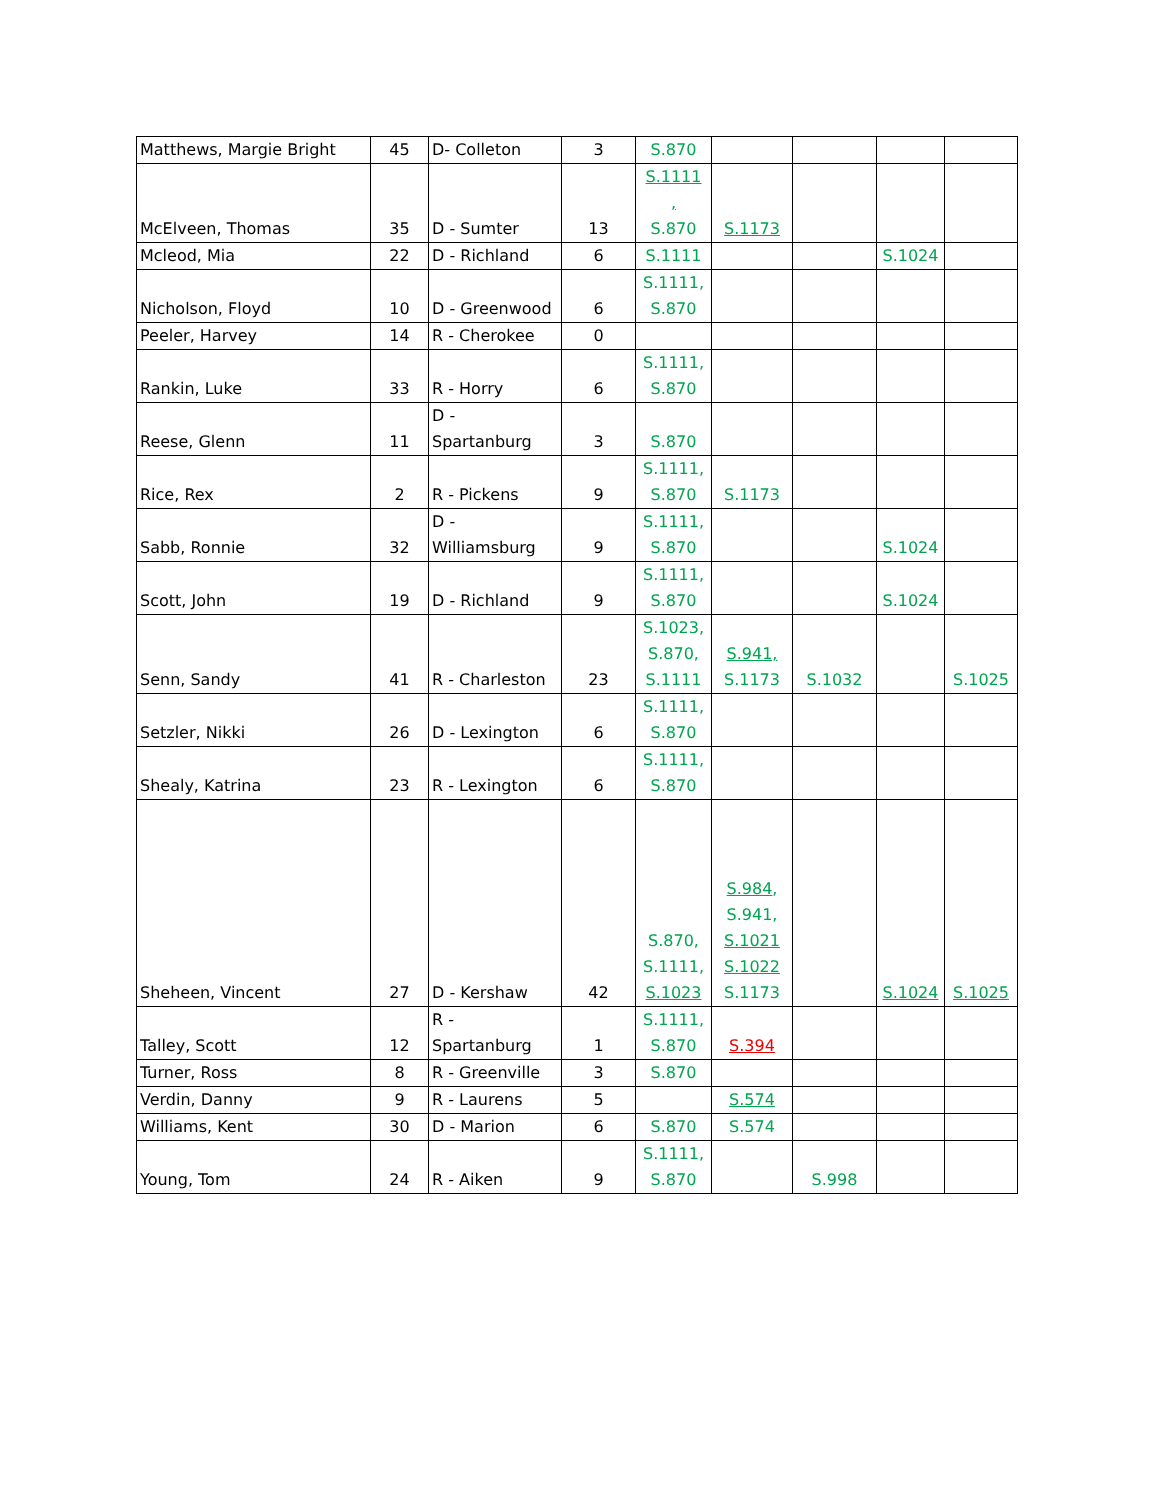| Matthews, Margie Bright | 45 | D- Colleton | 3 | S.870 | | | | |
| McElveen, Thomas | 35 | D - Sumter | 13 | S.1111 , S.870 | S.1173 | | | |
| Mcleod, Mia | 22 | D - Richland | 6 | S.1111 | | | S.1024 | |
| Nicholson, Floyd | 10 | D - Greenwood | 6 | S.1111, S.870 | | | | |
| Peeler, Harvey | 14 | R - Cherokee | 0 | | | | | |
| Rankin, Luke | 33 | R - Horry | 6 | S.1111, S.870 | | | | |
| Reese, Glenn | 11 | D - Spartanburg | 3 | S.870 | | | | |
| Rice, Rex | 2 | R - Pickens | 9 | S.1111, S.870 | S.1173 | | | |
| Sabb, Ronnie | 32 | D - Williamsburg | 9 | S.1111, S.870 | | | S.1024 | |
| Scott, John | 19 | D - Richland | 9 | S.1111, S.870 | | | S.1024 | |
| Senn, Sandy | 41 | R - Charleston | 23 | S.1023, S.870, S.1111 | S.941, S.1173 | S.1032 | | S.1025 |
| Setzler, Nikki | 26 | D - Lexington | 6 | S.1111, S.870 | | | | |
| Shealy, Katrina | 23 | R - Lexington | 6 | S.1111, S.870 | | | | |
| Sheheen, Vincent | 27 | D - Kershaw | 42 | S.870, S.1111, S.1023 | S.984 , S.941, S.1021 S.1022 S.1173 | | S.1024 | S.1025 |
| Talley, Scott | 12 | R - Spartanburg | 1 | S.1111, S.870 | S.394 | | | |
| Turner, Ross | 8 | R - Greenville | 3 | S.870 | | | | |
| Verdin, Danny | 9 | R - Laurens | 5 | | S.574 | | | |
| Williams, Kent | 30 | D - Marion | 6 | S.870 | S.574 | | | |
| Young, Tom | 24 | R - Aiken | 9 | S.1111, S.870 | | S.998 | | |